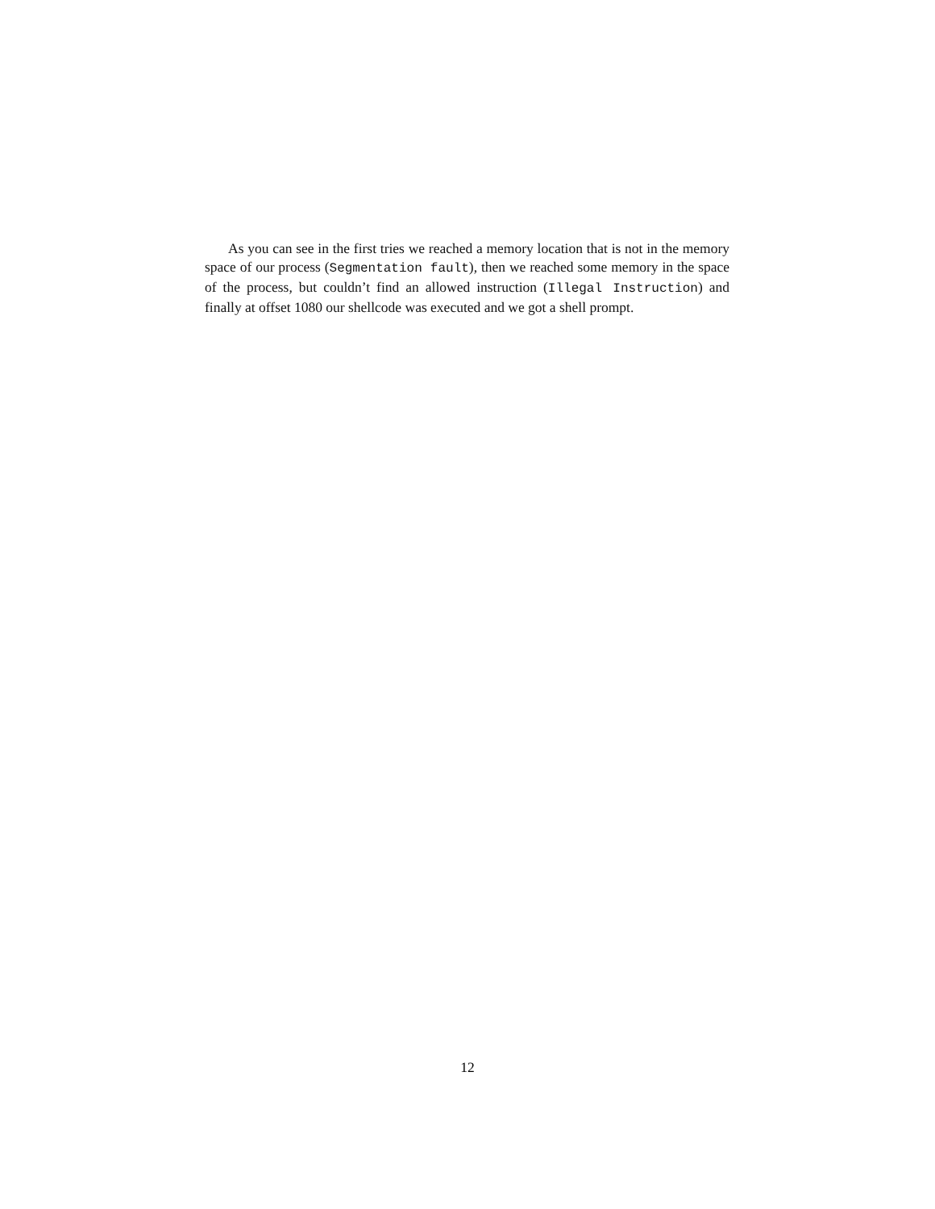As you can see in the first tries we reached a memory location that is not in the memory space of our process (Segmentation fault), then we reached some memory in the space of the process, but couldn’t find an allowed instruction (Illegal Instruction) and finally at offset 1080 our shellcode was executed and we got a shell prompt.
12